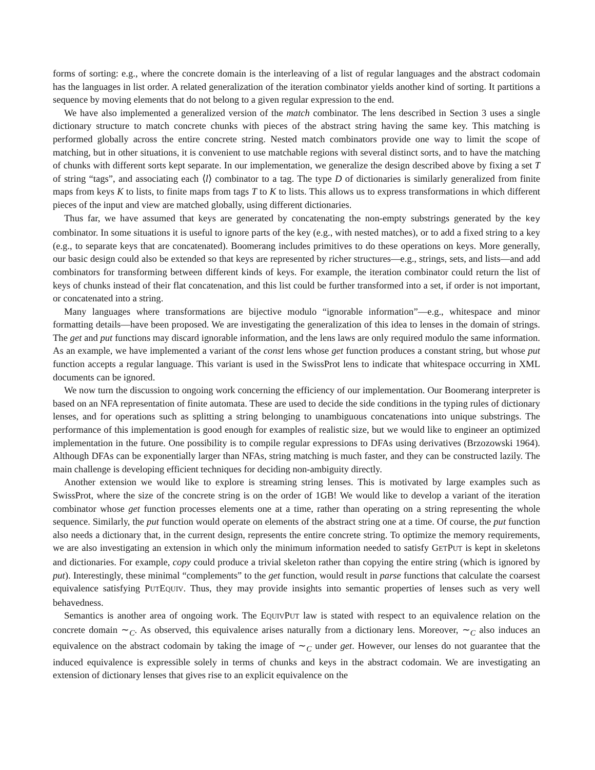forms of sorting: e.g., where the concrete domain is the interleaving of a list of regular languages and the abstract codomain has the languages in list order. A related generalization of the iteration combinator yields another kind of sorting. It partitions a sequence by moving elements that do not belong to a given regular expression to the end.
We have also implemented a generalized version of the match combinator. The lens described in Section 3 uses a single dictionary structure to match concrete chunks with pieces of the abstract string having the same key. This matching is performed globally across the entire concrete string. Nested match combinators provide one way to limit the scope of matching, but in other situations, it is convenient to use matchable regions with several distinct sorts, and to have the matching of chunks with different sorts kept separate. In our implementation, we generalize the design described above by fixing a set T of string “tags”, and associating each ⟨l⟩ combinator to a tag. The type D of dictionaries is similarly generalized from finite maps from keys K to lists, to finite maps from tags T to K to lists. This allows us to express transformations in which different pieces of the input and view are matched globally, using different dictionaries.
Thus far, we have assumed that keys are generated by concatenating the non-empty substrings generated by the key combinator. In some situations it is useful to ignore parts of the key (e.g., with nested matches), or to add a fixed string to a key (e.g., to separate keys that are concatenated). Boomerang includes primitives to do these operations on keys. More generally, our basic design could also be extended so that keys are represented by richer structures—e.g., strings, sets, and lists—and add combinators for transforming between different kinds of keys. For example, the iteration combinator could return the list of keys of chunks instead of their flat concatenation, and this list could be further transformed into a set, if order is not important, or concatenated into a string.
Many languages where transformations are bijective modulo “ignorable information”—e.g., whitespace and minor formatting details—have been proposed. We are investigating the generalization of this idea to lenses in the domain of strings. The get and put functions may discard ignorable information, and the lens laws are only required modulo the same information. As an example, we have implemented a variant of the const lens whose get function produces a constant string, but whose put function accepts a regular language. This variant is used in the SwissProt lens to indicate that whitespace occurring in XML documents can be ignored.
We now turn the discussion to ongoing work concerning the efficiency of our implementation. Our Boomerang interpreter is based on an NFA representation of finite automata. These are used to decide the side conditions in the typing rules of dictionary lenses, and for operations such as splitting a string belonging to unambiguous concatenations into unique substrings. The performance of this implementation is good enough for examples of realistic size, but we would like to engineer an optimized implementation in the future. One possibility is to compile regular expressions to DFAs using derivatives (Brzozowski 1964). Although DFAs can be exponentially larger than NFAs, string matching is much faster, and they can be constructed lazily. The main challenge is developing efficient techniques for deciding non-ambiguity directly.
Another extension we would like to explore is streaming string lenses. This is motivated by large examples such as SwissProt, where the size of the concrete string is on the order of 1GB! We would like to develop a variant of the iteration combinator whose get function processes elements one at a time, rather than operating on a string representing the whole sequence. Similarly, the put function would operate on elements of the abstract string one at a time. Of course, the put function also needs a dictionary that, in the current design, represents the entire concrete string. To optimize the memory requirements, we are also investigating an extension in which only the minimum information needed to satisfy GETPUT is kept in skeletons and dictionaries. For example, copy could produce a trivial skeleton rather than copying the entire string (which is ignored by put). Interestingly, these minimal “complements” to the get function, would result in parse functions that calculate the coarsest equivalence satisfying PUTEQUIV. Thus, they may provide insights into semantic properties of lenses such as very well behavedness.
Semantics is another area of ongoing work. The EQUIVPUT law is stated with respect to an equivalence relation on the concrete domain ∼<sub>C</sub>. As observed, this equivalence arises naturally from a dictionary lens. Moreover, ∼<sub>C</sub> also induces an equivalence on the abstract codomain by taking the image of ∼<sub>C</sub> under get. However, our lenses do not guarantee that the induced equivalence is expressible solely in terms of chunks and keys in the abstract codomain. We are investigating an extension of dictionary lenses that gives rise to an explicit equivalence on the